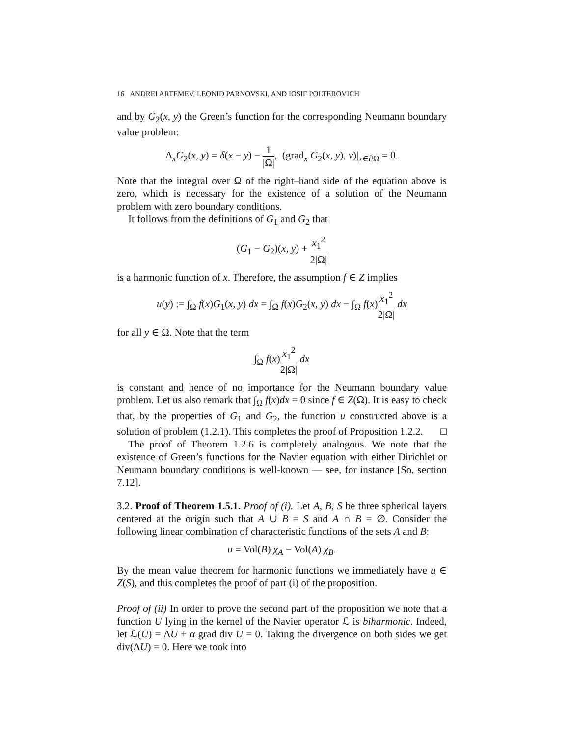16 ANDREI ARTEMEV, LEONID PARNOVSKI, AND IOSIF POLTEROVICH
and by G<sub>2</sub>(x, y) the Green’s function for the corresponding Neumann boundary value problem:
Δ<sub>x</sub>G<sub>2</sub>(x, y) = δ(x − y) − 1 |Ω|, (grad<sub>x</sub> G<sub>2</sub>(x, y), ν)|<sub>x∈∂Ω</sub> = 0.
Note that the integral over Ω of the right–hand side of the equation above is zero, which is necessary for the existence of a solution of the Neumann problem with zero boundary conditions.
It follows from the definitions of G<sub>1</sub> and G<sub>2</sub> that
(G<sub>1</sub> − G<sub>2</sub>)(x, y) + x<sub>1</sub><sup>2</sup> 2|Ω|
is a harmonic function of x. Therefore, the assumption f ∈ Z implies
u(y) := ∫<sub>Ω</sub> f(x)G<sub>1</sub>(x, y) dx = ∫<sub>Ω</sub> f(x)G<sub>2</sub>(x, y) dx − ∫<sub>Ω</sub> f(x)x<sub>1</sub><sup>2</sup> 2|Ω| dx
for all y ∈ Ω. Note that the term
∫<sub>Ω</sub> f(x)x<sub>1</sub><sup>2</sup> 2|Ω| dx
is constant and hence of no importance for the Neumann boundary value problem. Let us also remark that ∫<sub>Ω</sub> f(x)dx = 0 since f ∈ Z(Ω). It is easy to check that, by the properties of G<sub>1</sub> and G<sub>2</sub>, the function u constructed above is a solution of problem (1.2.1). This completes the proof of Proposition 1.2.2. □
The proof of Theorem 1.2.6 is completely analogous. We note that the existence of Green’s functions for the Navier equation with either Dirichlet or Neumann boundary conditions is well-known — see, for instance [So, section 7.12].
3.2. Proof of Theorem 1.5.1. Proof of (i). Let A, B, S be three spherical layers centered at the origin such that A ∪ B = S and A ∩ B = ∅. Consider the following linear combination of characteristic functions of the sets A and B:
u = Vol(B) χ<sub>A</sub> − Vol(A) χ<sub>B</sub>.
By the mean value theorem for harmonic functions we immediately have u ∈ Z(S), and this completes the proof of part (i) of the proposition.
Proof of (ii) In order to prove the second part of the proposition we note that a function U lying in the kernel of the Navier operator ℒ is biharmonic. Indeed, let ℒ(U) = ΔU + α grad div U = 0. Taking the divergence on both sides we get div(ΔU) = 0. Here we took into